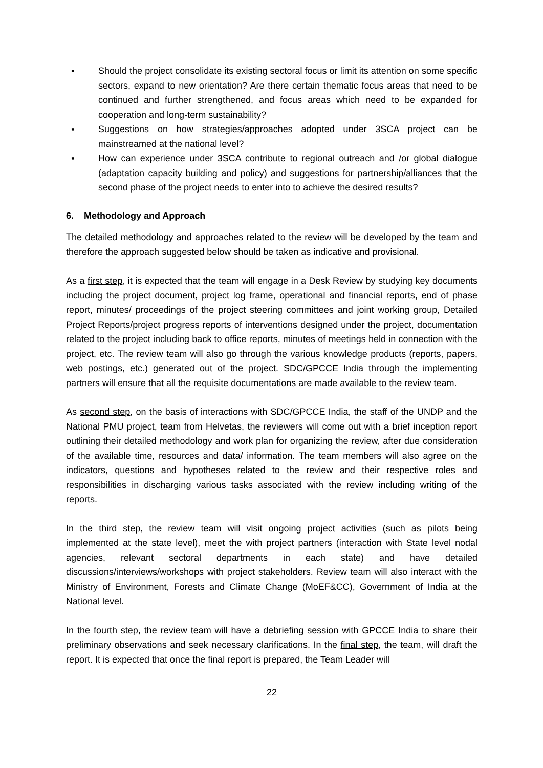▪ Should the project consolidate its existing sectoral focus or limit its attention on some specific sectors, expand to new orientation? Are there certain thematic focus areas that need to be continued and further strengthened, and focus areas which need to be expanded for cooperation and long-term sustainability?
▪ Suggestions on how strategies/approaches adopted under 3SCA project can be mainstreamed at the national level?
▪ How can experience under 3SCA contribute to regional outreach and /or global dialogue (adaptation capacity building and policy) and suggestions for partnership/alliances that the second phase of the project needs to enter into to achieve the desired results?
6. Methodology and Approach
The detailed methodology and approaches related to the review will be developed by the team and therefore the approach suggested below should be taken as indicative and provisional.
As a first step, it is expected that the team will engage in a Desk Review by studying key documents including the project document, project log frame, operational and financial reports, end of phase report, minutes/ proceedings of the project steering committees and joint working group, Detailed Project Reports/project progress reports of interventions designed under the project, documentation related to the project including back to office reports, minutes of meetings held in connection with the project, etc. The review team will also go through the various knowledge products (reports, papers, web postings, etc.) generated out of the project. SDC/GPCCE India through the implementing partners will ensure that all the requisite documentations are made available to the review team.
As second step, on the basis of interactions with SDC/GPCCE India, the staff of the UNDP and the National PMU project, team from Helvetas, the reviewers will come out with a brief inception report outlining their detailed methodology and work plan for organizing the review, after due consideration of the available time, resources and data/ information. The team members will also agree on the indicators, questions and hypotheses related to the review and their respective roles and responsibilities in discharging various tasks associated with the review including writing of the reports.
In the third step, the review team will visit ongoing project activities (such as pilots being implemented at the state level), meet the with project partners (interaction with State level nodal agencies, relevant sectoral departments in each state) and have detailed discussions/interviews/workshops with project stakeholders. Review team will also interact with the Ministry of Environment, Forests and Climate Change (MoEF&CC), Government of India at the National level.
In the fourth step, the review team will have a debriefing session with GPCCE India to share their preliminary observations and seek necessary clarifications. In the final step, the team, will draft the report. It is expected that once the final report is prepared, the Team Leader will
22